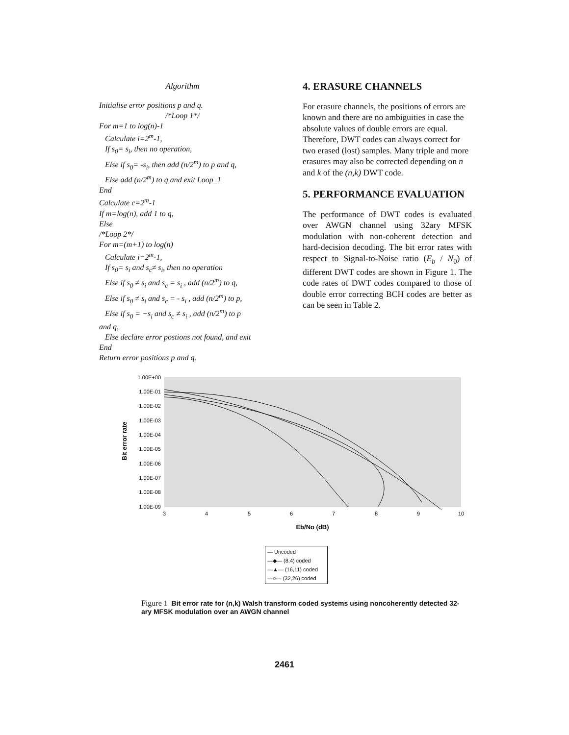Algorithm
Initialise error positions p and q.
/*Loop 1*/
For m=1 to log(n)-1
Calculate i=2<sup>m</sup>-1,
If s<sub>0</sub>= s<sub>i</sub>, then no operation,
Else if s<sub>0</sub>= -s<sub>i</sub>, then add (n/2<sup>m</sup>) to p and q,
Else add (n/2<sup>m</sup>) to q and exit Loop_1
End
Calculate c=2<sup>m</sup>-1
If m=log(n), add 1 to q,
Else
/*Loop 2*/
For m=(m+1) to log(n)
Calculate i=2<sup>m</sup>-1,
If s<sub>0</sub>= s<sub>i</sub> and s<sub>c</sub>≠ s<sub>i</sub>, then no operation
Else if s<sub>0</sub> ≠ s<sub>i</sub> and s<sub>c</sub> = s<sub>i</sub> , add (n/2<sup>m</sup>) to q,
Else if s<sub>0</sub> ≠ s<sub>i</sub> and s<sub>c</sub> = - s<sub>i</sub> , add (n/2<sup>m</sup>) to p,
Else if s<sub>0</sub> = −s<sub>i</sub> and s<sub>c</sub> ≠ s<sub>i</sub> , add (n/2<sup>m</sup>) to p
and q,
Else declare error postions not found, and exit
End
Return error positions p and q.
4. ERASURE CHANNELS
For erasure channels, the positions of errors are known and there are no ambiguities in case the absolute values of double errors are equal. Therefore, DWT codes can always correct for two erased (lost) samples. Many triple and more erasures may also be corrected depending on n and k of the (n,k) DWT code.
5. PERFORMANCE EVALUATION
The performance of DWT codes is evaluated over AWGN channel using 32ary MFSK modulation with non-coherent detection and hard-decision decoding. The bit error rates with respect to Signal-to-Noise ratio (E<sub>b</sub> / N<sub>0</sub>) of different DWT codes are shown in Figure 1. The code rates of DWT codes compared to those of double error correcting BCH codes are better as can be seen in Table 2.
1.00E+00
1.00E-01
1.00E-02
1.00E-03
1.00E-04
1.00E-05
1.00E-06
1.00E-07
1.00E-08
1.00E-09
3
4
5
6
7
8
9
10
Eb/No (dB)
Bit error rate
— Uncoded
—◆— (8,4) coded
—▲— (16,11) coded
—○— (32,26) coded
Figure 1 Bit error rate for (n,k) Walsh transform coded systems using noncoherently detected 32-ary MFSK modulation over an AWGN channel
2461